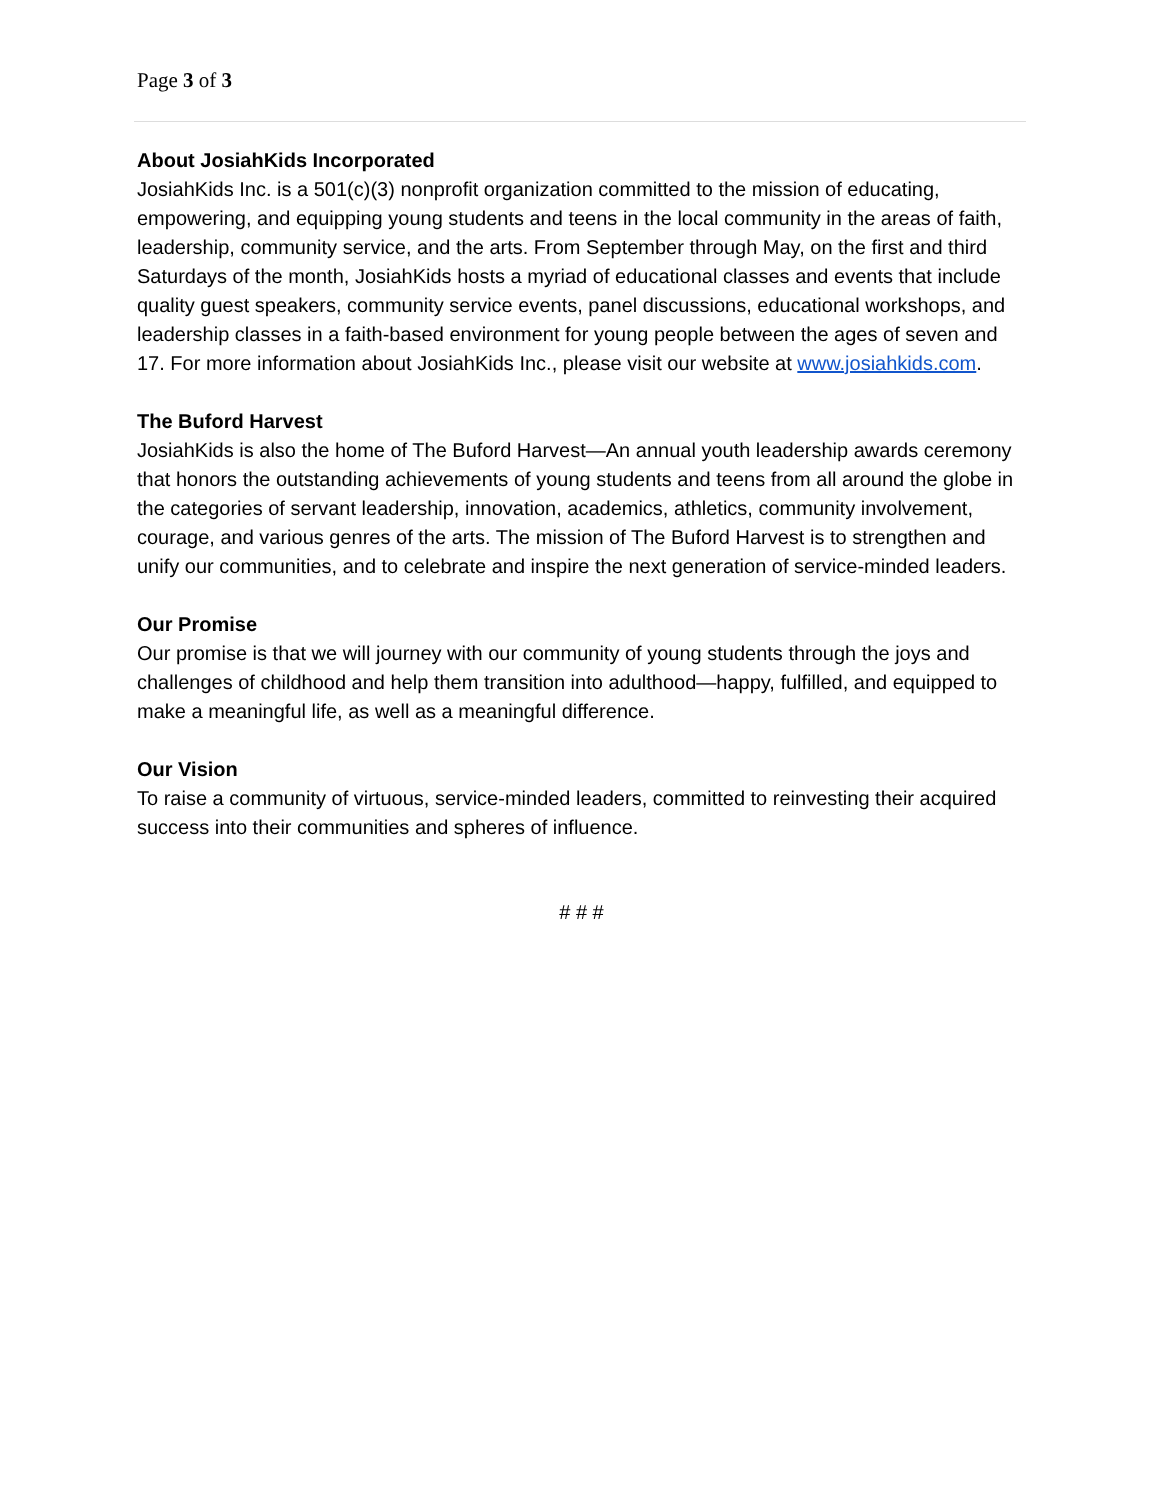Page 3 of 3
About JosiahKids Incorporated
JosiahKids Inc. is a 501(c)(3) nonprofit organization committed to the mission of educating, empowering, and equipping young students and teens in the local community in the areas of faith, leadership, community service, and the arts. From September through May, on the first and third Saturdays of the month, JosiahKids hosts a myriad of educational classes and events that include quality guest speakers, community service events, panel discussions, educational workshops, and leadership classes in a faith-based environment for young people between the ages of seven and 17. For more information about JosiahKids Inc., please visit our website at www.josiahkids.com.
The Buford Harvest
JosiahKids is also the home of The Buford Harvest—An annual youth leadership awards ceremony that honors the outstanding achievements of young students and teens from all around the globe in the categories of servant leadership, innovation, academics, athletics, community involvement, courage, and various genres of the arts. The mission of The Buford Harvest is to strengthen and unify our communities, and to celebrate and inspire the next generation of service-minded leaders.
Our Promise
Our promise is that we will journey with our community of young students through the joys and challenges of childhood and help them transition into adulthood—happy, fulfilled, and equipped to make a meaningful life, as well as a meaningful difference.
Our Vision
To raise a community of virtuous, service-minded leaders, committed to reinvesting their acquired success into their communities and spheres of influence.
# # #